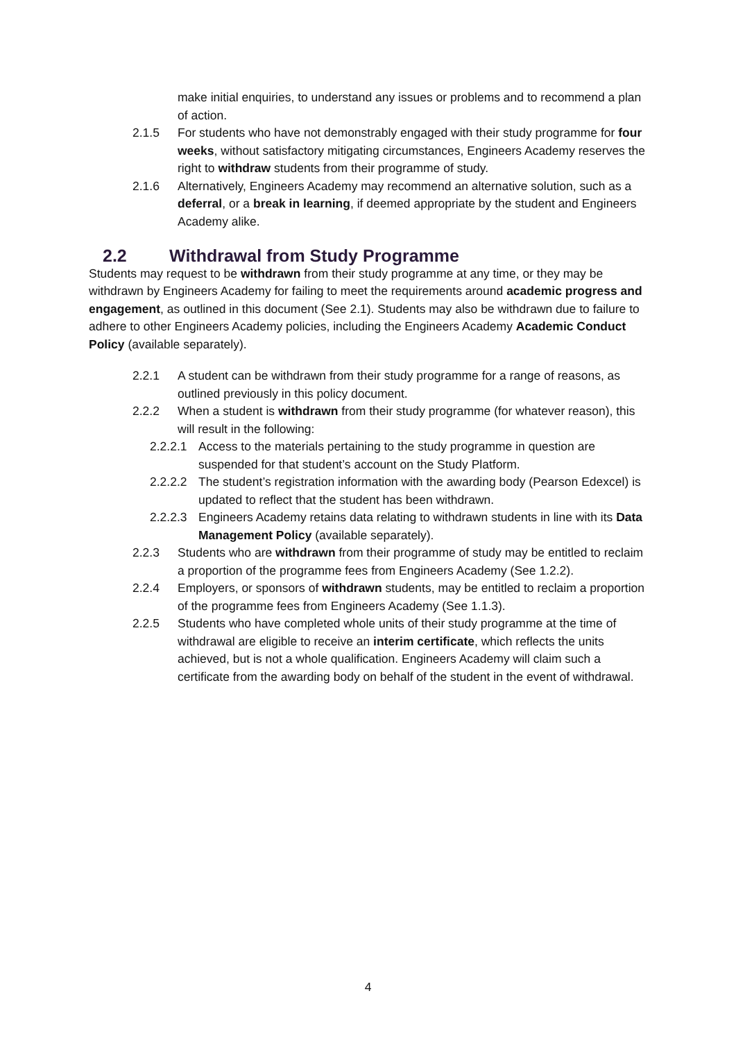make initial enquiries, to understand any issues or problems and to recommend a plan of action.
2.1.5 For students who have not demonstrably engaged with their study programme for four weeks, without satisfactory mitigating circumstances, Engineers Academy reserves the right to withdraw students from their programme of study.
2.1.6 Alternatively, Engineers Academy may recommend an alternative solution, such as a deferral, or a break in learning, if deemed appropriate by the student and Engineers Academy alike.
2.2 Withdrawal from Study Programme
Students may request to be withdrawn from their study programme at any time, or they may be withdrawn by Engineers Academy for failing to meet the requirements around academic progress and engagement, as outlined in this document (See 2.1). Students may also be withdrawn due to failure to adhere to other Engineers Academy policies, including the Engineers Academy Academic Conduct Policy (available separately).
2.2.1 A student can be withdrawn from their study programme for a range of reasons, as outlined previously in this policy document.
2.2.2 When a student is withdrawn from their study programme (for whatever reason), this will result in the following:
2.2.2.1
Access to the materials pertaining to the study programme in question are suspended for that student’s account on the Study Platform.
2.2.2.2
The student’s registration information with the awarding body (Pearson Edexcel) is updated to reflect that the student has been withdrawn.
2.2.2.3
Engineers Academy retains data relating to withdrawn students in line with its Data Management Policy (available separately).
2.2.3 Students who are withdrawn from their programme of study may be entitled to reclaim a proportion of the programme fees from Engineers Academy (See 1.2.2).
2.2.4 Employers, or sponsors of withdrawn students, may be entitled to reclaim a proportion of the programme fees from Engineers Academy (See 1.1.3).
2.2.5 Students who have completed whole units of their study programme at the time of withdrawal are eligible to receive an interim certificate, which reflects the units achieved, but is not a whole qualification. Engineers Academy will claim such a certificate from the awarding body on behalf of the student in the event of withdrawal.
4